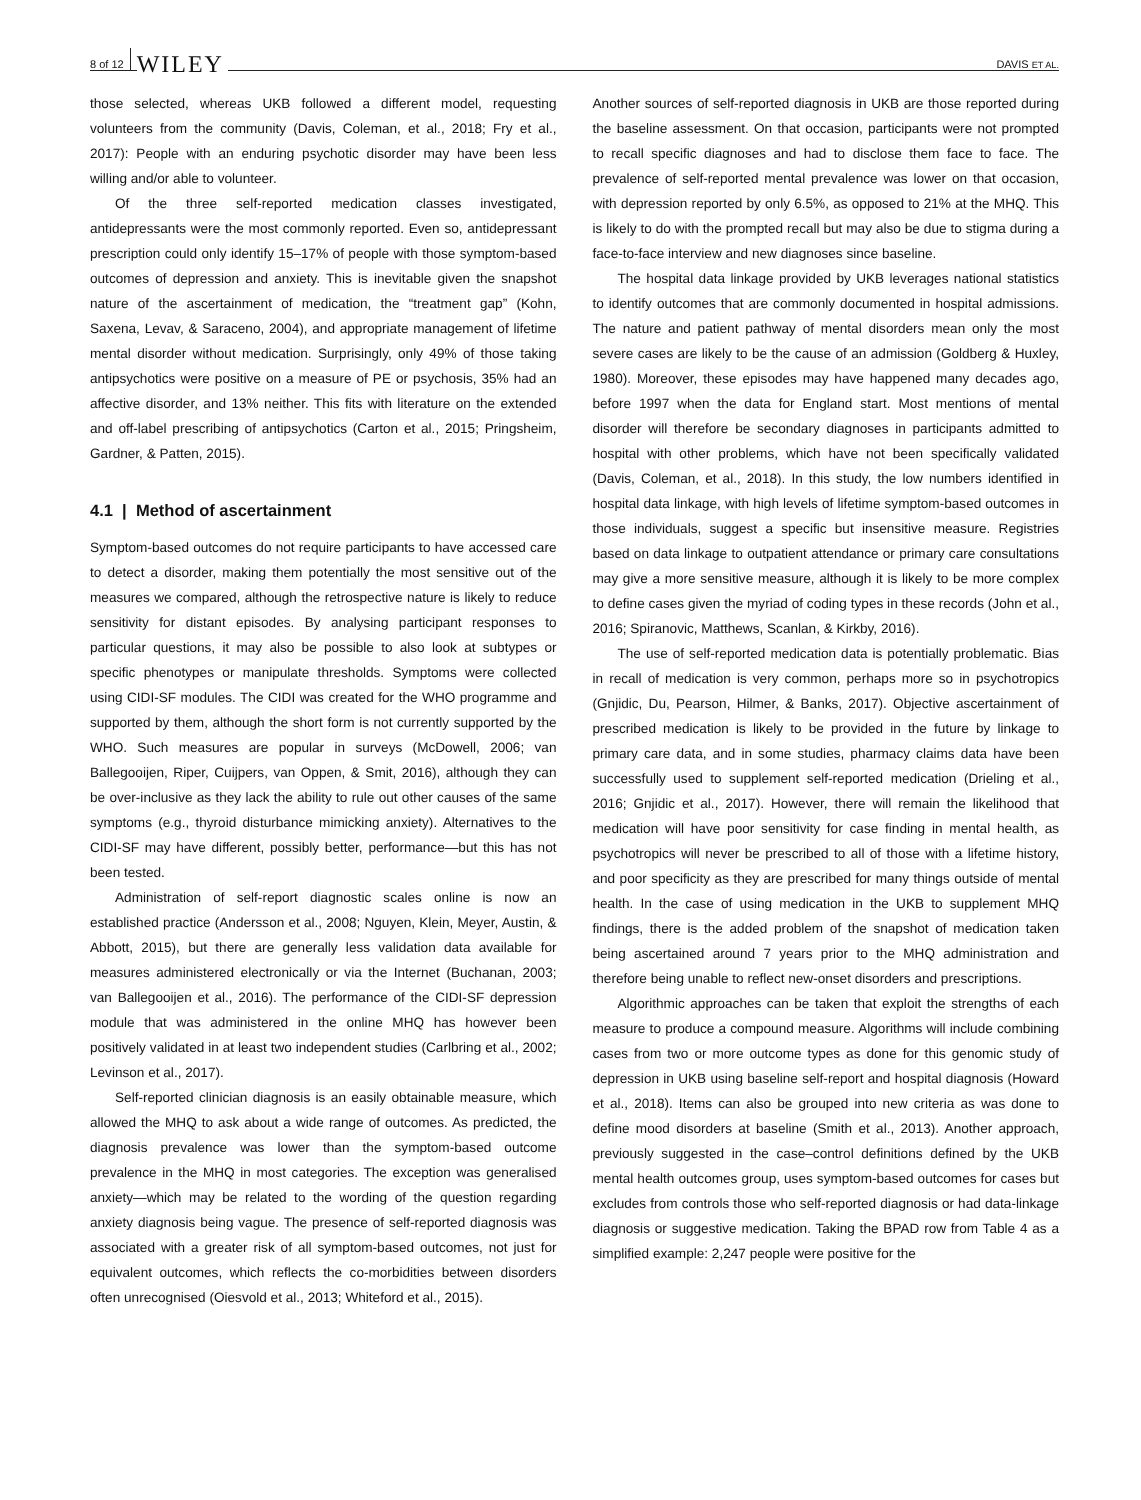8 of 12 WILEY DAVIS ET AL.
those selected, whereas UKB followed a different model, requesting volunteers from the community (Davis, Coleman, et al., 2018; Fry et al., 2017): People with an enduring psychotic disorder may have been less willing and/or able to volunteer.
Of the three self-reported medication classes investigated, antidepressants were the most commonly reported. Even so, antidepressant prescription could only identify 15–17% of people with those symptom-based outcomes of depression and anxiety. This is inevitable given the snapshot nature of the ascertainment of medication, the “treatment gap” (Kohn, Saxena, Levav, & Saraceno, 2004), and appropriate management of lifetime mental disorder without medication. Surprisingly, only 49% of those taking antipsychotics were positive on a measure of PE or psychosis, 35% had an affective disorder, and 13% neither. This fits with literature on the extended and off-label prescribing of antipsychotics (Carton et al., 2015; Pringsheim, Gardner, & Patten, 2015).
4.1 | Method of ascertainment
Symptom-based outcomes do not require participants to have accessed care to detect a disorder, making them potentially the most sensitive out of the measures we compared, although the retrospective nature is likely to reduce sensitivity for distant episodes. By analysing participant responses to particular questions, it may also be possible to also look at subtypes or specific phenotypes or manipulate thresholds. Symptoms were collected using CIDI-SF modules. The CIDI was created for the WHO programme and supported by them, although the short form is not currently supported by the WHO. Such measures are popular in surveys (McDowell, 2006; van Ballegooijen, Riper, Cuijpers, van Oppen, & Smit, 2016), although they can be over-inclusive as they lack the ability to rule out other causes of the same symptoms (e.g., thyroid disturbance mimicking anxiety). Alternatives to the CIDI-SF may have different, possibly better, performance—but this has not been tested.
Administration of self-report diagnostic scales online is now an established practice (Andersson et al., 2008; Nguyen, Klein, Meyer, Austin, & Abbott, 2015), but there are generally less validation data available for measures administered electronically or via the Internet (Buchanan, 2003; van Ballegooijen et al., 2016). The performance of the CIDI-SF depression module that was administered in the online MHQ has however been positively validated in at least two independent studies (Carlbring et al., 2002; Levinson et al., 2017).
Self-reported clinician diagnosis is an easily obtainable measure, which allowed the MHQ to ask about a wide range of outcomes. As predicted, the diagnosis prevalence was lower than the symptom-based outcome prevalence in the MHQ in most categories. The exception was generalised anxiety—which may be related to the wording of the question regarding anxiety diagnosis being vague. The presence of self-reported diagnosis was associated with a greater risk of all symptom-based outcomes, not just for equivalent outcomes, which reflects the co-morbidities between disorders often unrecognised (Oiesvold et al., 2013; Whiteford et al., 2015).
Another sources of self-reported diagnosis in UKB are those reported during the baseline assessment. On that occasion, participants were not prompted to recall specific diagnoses and had to disclose them face to face. The prevalence of self-reported mental prevalence was lower on that occasion, with depression reported by only 6.5%, as opposed to 21% at the MHQ. This is likely to do with the prompted recall but may also be due to stigma during a face-to-face interview and new diagnoses since baseline.
The hospital data linkage provided by UKB leverages national statistics to identify outcomes that are commonly documented in hospital admissions. The nature and patient pathway of mental disorders mean only the most severe cases are likely to be the cause of an admission (Goldberg & Huxley, 1980). Moreover, these episodes may have happened many decades ago, before 1997 when the data for England start. Most mentions of mental disorder will therefore be secondary diagnoses in participants admitted to hospital with other problems, which have not been specifically validated (Davis, Coleman, et al., 2018). In this study, the low numbers identified in hospital data linkage, with high levels of lifetime symptom-based outcomes in those individuals, suggest a specific but insensitive measure. Registries based on data linkage to outpatient attendance or primary care consultations may give a more sensitive measure, although it is likely to be more complex to define cases given the myriad of coding types in these records (John et al., 2016; Spiranovic, Matthews, Scanlan, & Kirkby, 2016).
The use of self-reported medication data is potentially problematic. Bias in recall of medication is very common, perhaps more so in psychotropics (Gnjidic, Du, Pearson, Hilmer, & Banks, 2017). Objective ascertainment of prescribed medication is likely to be provided in the future by linkage to primary care data, and in some studies, pharmacy claims data have been successfully used to supplement self-reported medication (Drieling et al., 2016; Gnjidic et al., 2017). However, there will remain the likelihood that medication will have poor sensitivity for case finding in mental health, as psychotropics will never be prescribed to all of those with a lifetime history, and poor specificity as they are prescribed for many things outside of mental health. In the case of using medication in the UKB to supplement MHQ findings, there is the added problem of the snapshot of medication taken being ascertained around 7 years prior to the MHQ administration and therefore being unable to reflect new-onset disorders and prescriptions.
Algorithmic approaches can be taken that exploit the strengths of each measure to produce a compound measure. Algorithms will include combining cases from two or more outcome types as done for this genomic study of depression in UKB using baseline self-report and hospital diagnosis (Howard et al., 2018). Items can also be grouped into new criteria as was done to define mood disorders at baseline (Smith et al., 2013). Another approach, previously suggested in the case–control definitions defined by the UKB mental health outcomes group, uses symptom-based outcomes for cases but excludes from controls those who self-reported diagnosis or had data-linkage diagnosis or suggestive medication. Taking the BPAD row from Table 4 as a simplified example: 2,247 people were positive for the